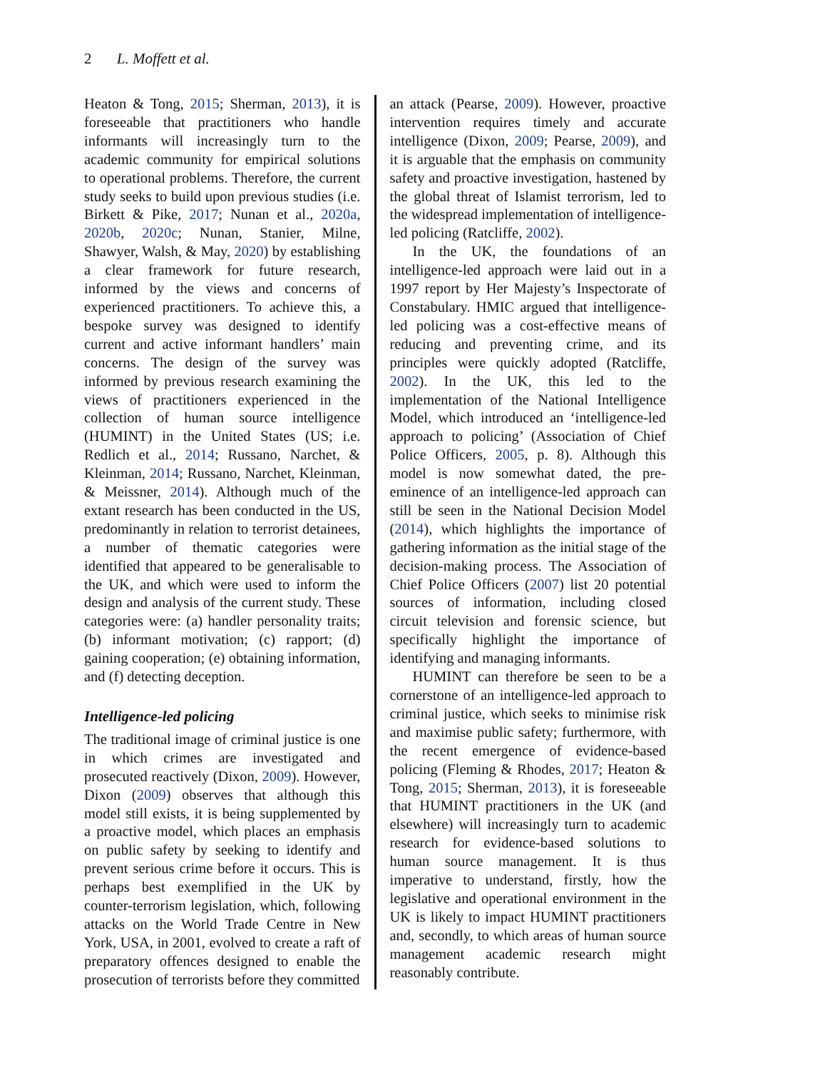2 L. Moffett et al.
Heaton & Tong, 2015; Sherman, 2013), it is foreseeable that practitioners who handle informants will increasingly turn to the academic community for empirical solutions to operational problems. Therefore, the current study seeks to build upon previous studies (i.e. Birkett & Pike, 2017; Nunan et al., 2020a, 2020b, 2020c; Nunan, Stanier, Milne, Shawyer, Walsh, & May, 2020) by establishing a clear framework for future research, informed by the views and concerns of experienced practitioners. To achieve this, a bespoke survey was designed to identify current and active informant handlers’ main concerns. The design of the survey was informed by previous research examining the views of practitioners experienced in the collection of human source intelligence (HUMINT) in the United States (US; i.e. Redlich et al., 2014; Russano, Narchet, & Kleinman, 2014; Russano, Narchet, Kleinman, & Meissner, 2014). Although much of the extant research has been conducted in the US, predominantly in relation to terrorist detainees, a number of thematic categories were identified that appeared to be generalisable to the UK, and which were used to inform the design and analysis of the current study. These categories were: (a) handler personality traits; (b) informant motivation; (c) rapport; (d) gaining cooperation; (e) obtaining information, and (f) detecting deception.
Intelligence-led policing
The traditional image of criminal justice is one in which crimes are investigated and prosecuted reactively (Dixon, 2009). However, Dixon (2009) observes that although this model still exists, it is being supplemented by a proactive model, which places an emphasis on public safety by seeking to identify and prevent serious crime before it occurs. This is perhaps best exemplified in the UK by counter-terrorism legislation, which, following attacks on the World Trade Centre in New York, USA, in 2001, evolved to create a raft of preparatory offences designed to enable the prosecution of terrorists before they committed
an attack (Pearse, 2009). However, proactive intervention requires timely and accurate intelligence (Dixon, 2009; Pearse, 2009), and it is arguable that the emphasis on community safety and proactive investigation, hastened by the global threat of Islamist terrorism, led to the widespread implementation of intelligence-led policing (Ratcliffe, 2002).
In the UK, the foundations of an intelligence-led approach were laid out in a 1997 report by Her Majesty’s Inspectorate of Constabulary. HMIC argued that intelligence-led policing was a cost-effective means of reducing and preventing crime, and its principles were quickly adopted (Ratcliffe, 2002). In the UK, this led to the implementation of the National Intelligence Model, which introduced an ‘intelligence-led approach to policing’ (Association of Chief Police Officers, 2005, p. 8). Although this model is now somewhat dated, the pre-eminence of an intelligence-led approach can still be seen in the National Decision Model (2014), which highlights the importance of gathering information as the initial stage of the decision-making process. The Association of Chief Police Officers (2007) list 20 potential sources of information, including closed circuit television and forensic science, but specifically highlight the importance of identifying and managing informants.
HUMINT can therefore be seen to be a cornerstone of an intelligence-led approach to criminal justice, which seeks to minimise risk and maximise public safety; furthermore, with the recent emergence of evidence-based policing (Fleming & Rhodes, 2017; Heaton & Tong, 2015; Sherman, 2013), it is foreseeable that HUMINT practitioners in the UK (and elsewhere) will increasingly turn to academic research for evidence-based solutions to human source management. It is thus imperative to understand, firstly, how the legislative and operational environment in the UK is likely to impact HUMINT practitioners and, secondly, to which areas of human source management academic research might reasonably contribute.